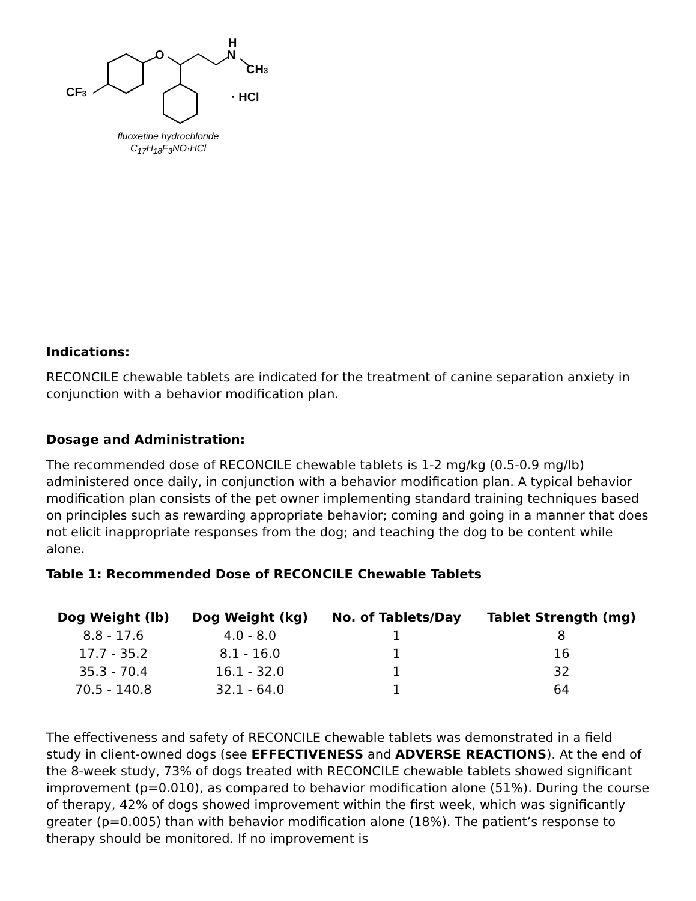O
H
N
CH3
CF3
· HCl
fluoxetine hydrochloride
C<sub>17</sub>H<sub>18</sub>F<sub>3</sub>NO·HCl
Indications:
RECONCILE chewable tablets are indicated for the treatment of canine separation anxiety in conjunction with a behavior modification plan.
Dosage and Administration:
The recommended dose of RECONCILE chewable tablets is 1-2 mg/kg (0.5-0.9 mg/lb) administered once daily, in conjunction with a behavior modification plan. A typical behavior modification plan consists of the pet owner implementing standard training techniques based on principles such as rewarding appropriate behavior; coming and going in a manner that does not elicit inappropriate responses from the dog; and teaching the dog to be content while alone.
Table 1: Recommended Dose of RECONCILE Chewable Tablets
| Dog Weight (lb) | Dog Weight (kg) | No. of Tablets/Day | Tablet Strength (mg) |
| --- | --- | --- | --- |
| 8.8 - 17.6 | 4.0 - 8.0 | 1 | 8 |
| 17.7 - 35.2 | 8.1 - 16.0 | 1 | 16 |
| 35.3 - 70.4 | 16.1 - 32.0 | 1 | 32 |
| 70.5 - 140.8 | 32.1 - 64.0 | 1 | 64 |
The effectiveness and safety of RECONCILE chewable tablets was demonstrated in a field study in client-owned dogs (see EFFECTIVENESS and ADVERSE REACTIONS). At the end of the 8-week study, 73% of dogs treated with RECONCILE chewable tablets showed significant improvement (p=0.010), as compared to behavior modification alone (51%). During the course of therapy, 42% of dogs showed improvement within the first week, which was significantly greater (p=0.005) than with behavior modification alone (18%). The patient’s response to therapy should be monitored. If no improvement is